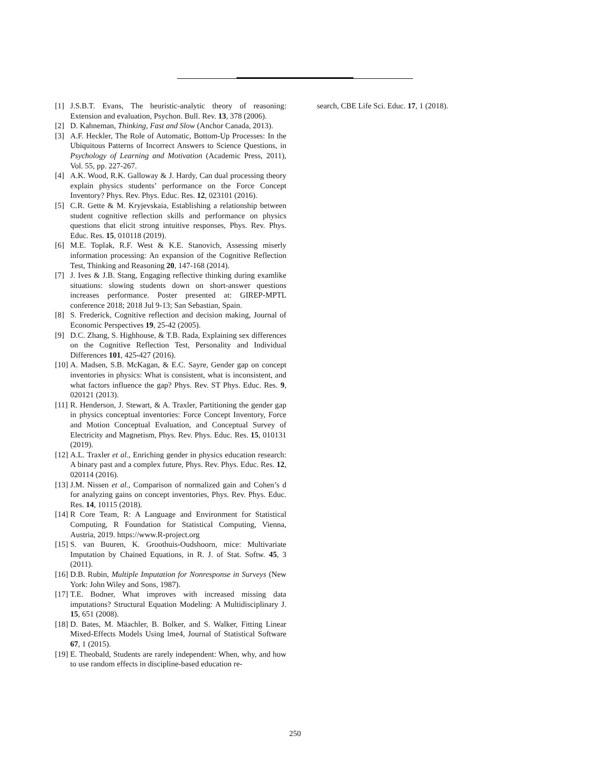[1] J.S.B.T. Evans, The heuristic-analytic theory of reasoning: Extension and evaluation, Psychon. Bull. Rev. 13, 378 (2006).
[2] D. Kahneman, Thinking, Fast and Slow (Anchor Canada, 2013).
[3] A.F. Heckler, The Role of Automatic, Bottom-Up Processes: In the Ubiquitous Patterns of Incorrect Answers to Science Questions, in Psychology of Learning and Motivation (Academic Press, 2011), Vol. 55, pp. 227-267.
[4] A.K. Wood, R.K. Galloway & J. Hardy, Can dual processing theory explain physics students’ performance on the Force Concept Inventory? Phys. Rev. Phys. Educ. Res. 12, 023101 (2016).
[5] C.R. Gette & M. Kryjevskaia, Establishing a relationship between student cognitive reflection skills and performance on physics questions that elicit strong intuitive responses, Phys. Rev. Phys. Educ. Res. 15, 010118 (2019).
[6] M.E. Toplak, R.F. West & K.E. Stanovich, Assessing miserly information processing: An expansion of the Cognitive Reflection Test, Thinking and Reasoning 20, 147-168 (2014).
[7] J. Ives & J.B. Stang, Engaging reflective thinking during examlike situations: slowing students down on short-answer questions increases performance. Poster presented at: GIREP-MPTL conference 2018; 2018 Jul 9-13; San Sebastian, Spain.
[8] S. Frederick, Cognitive reflection and decision making, Journal of Economic Perspectives 19, 25-42 (2005).
[9] D.C. Zhang, S. Highhouse, & T.B. Rada, Explaining sex differences on the Cognitive Reflection Test, Personality and Individual Differences 101, 425-427 (2016).
[10] A. Madsen, S.B. McKagan, & E.C. Sayre, Gender gap on concept inventories in physics: What is consistent, what is inconsistent, and what factors influence the gap? Phys. Rev. ST Phys. Educ. Res. 9, 020121 (2013).
[11] R. Henderson, J. Stewart, & A. Traxler, Partitioning the gender gap in physics conceptual inventories: Force Concept Inventory, Force and Motion Conceptual Evaluation, and Conceptual Survey of Electricity and Magnetism, Phys. Rev. Phys. Educ. Res. 15, 010131 (2019).
[12] A.L. Traxler et al., Enriching gender in physics education research: A binary past and a complex future, Phys. Rev. Phys. Educ. Res. 12, 020114 (2016).
[13] J.M. Nissen et al., Comparison of normalized gain and Cohen’s d for analyzing gains on concept inventories, Phys. Rev. Phys. Educ. Res. 14, 10115 (2018).
[14] R Core Team, R: A Language and Environment for Statistical Computing, R Foundation for Statistical Computing, Vienna, Austria, 2019. https://www.R-project.org
[15] S. van Buuren, K. Groothuis-Oudshoorn, mice: Multivariate Imputation by Chained Equations, in R. J. of Stat. Softw. 45, 3 (2011).
[16] D.B. Rubin, Multiple Imputation for Nonresponse in Surveys (New York: John Wiley and Sons, 1987).
[17] T.E. Bodner, What improves with increased missing data imputations? Structural Equation Modeling: A Multidisciplinary J. 15, 651 (2008).
[18] D. Bates, M. Mäachler, B. Bolker, and S. Walker, Fitting Linear Mixed-Effects Models Using lme4, Journal of Statistical Software 67, 1 (2015).
[19] E. Theobald, Students are rarely independent: When, why, and how to use random effects in discipline-based education re-
search, CBE Life Sci. Educ. 17, 1 (2018).
250